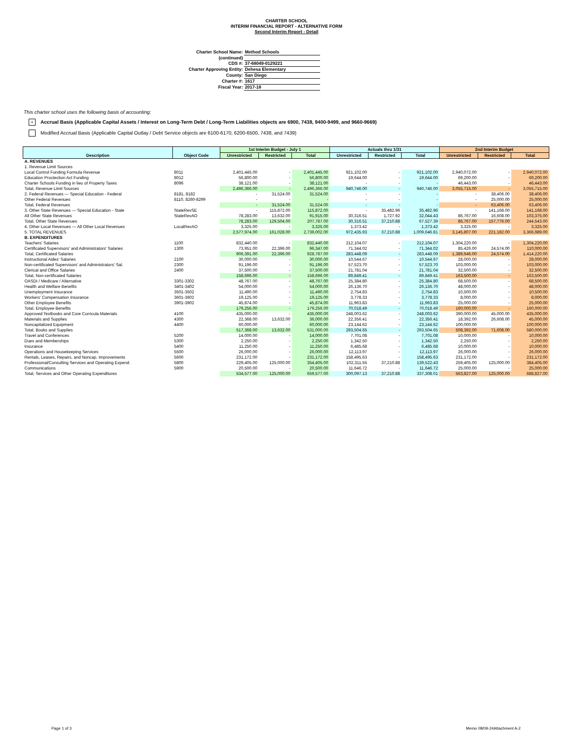CHARTER SCHOOL
INTERIM FINANCIAL REPORT - ALTERNATIVE FORM
Second Interim Report - Detail
| Charter School Name: | Method Schools |
| (continued) | |
| CDS #: | 37-68049-0129221 |
| Charter Approving Entity: | Dehesa Elementary |
| County: | San Diego |
| Charter #: | 1617 |
| Fiscal Year: | 2017-18 |
This charter school uses the following basis of accounting:
x Accrual Basis (Applicable Capital Assets / Interest on Long-Term Debt / Long-Term Liabilities objects are 6900, 7438, 9400-9499, and 9660-9669)
Modified Accrual Basis (Applicable Capital Outlay / Debt Service objects are 6100-6170, 6200-6500, 7438, and 7439)
| Description | Object Code | 1st Interim Budget - July 1 | | | Actuals thru 1/31 | | | 2nd Interim Budget | | |
| --- | --- | --- | --- | --- | --- | --- | --- | --- | --- | --- |
| | | Unrestricted | Restricted | Total | Unrestricted | Restricted | Total | Unrestricted | Restricted | Total |
| A. REVENUES | | | | | | | | | | |
| 1. Revenue Limit Sources | | | | | | | | | | |
| Local Control Funding Formula Revenue | 8011 | 2,401,445.00 | - | 2,401,445.00 | 921,102.00 | - | 921,102.00 | 2,940,072.00 | - | 2,940,072.00 |
| Education Proctection Act Funding | 8012 | 56,800.00 | - | 56,800.00 | 19,644.00 | - | 19,644.00 | 69,200.00 | - | 69,200.00 |
| Charter Schools Funding in lieu of Property Taxes | 8096 | 38,121.00 | - | 38,121.00 | - | - | - | 46,443.00 | - | 46,443.00 |
| Total, Revenue Limit Sources | | 2,496,366.00 | - | 2,496,366.00 | 940,746.00 | - | 940,746.00 | 3,055,715.00 | - | 3,055,715.00 |
| 2. Federal Revenues — Special Education - Federal | 8181, 8182 | - | 31,524.00 | 31,524.00 | - | - | - | - | 38,406.00 | 38,406.00 |
| Other Federal Revenues | 8110, 8260-8299 | - | - | - | - | - | - | - | 25,000.00 | 25,000.00 |
| Total, Federal Revenues | | - | 31,524.00 | 31,524.00 | - | - | - | - | 63,406.00 | 63,406.00 |
| 3. Other State Revenues — Special Education - State | StateRevSE | - | 115,872.00 | 115,872.00 | - | 35,482.96 | 35,482.96 | - | 141,168.00 | 141,168.00 |
| All Other State Revenues | StateRevAO | 78,283.00 | 13,632.00 | 91,915.00 | 30,316.51 | 1,727.92 | 32,044.43 | 86,767.00 | 16,608.00 | 103,375.00 |
| Total, Other State Revenues | | 78,283.00 | 129,504.00 | 207,787.00 | 30,316.51 | 37,210.88 | 67,527.39 | 86,767.00 | 157,776.00 | 244,543.00 |
| 4. Other Local Revenues — All Other Local Revenues | LocalRevAO | 3,325.00 | - | 3,325.00 | 1,373.42 | - | 1,373.42 | 3,325.00 | - | 3,325.00 |
| 5. TOTAL REVENUES | | 2,577,974.00 | 161,028.00 | 2,739,002.00 | 972,435.93 | 37,210.88 | 1,009,646.81 | 3,145,807.00 | 221,182.00 | 3,366,989.00 |
| B. EXPENDITURES | | | | | | | | | | |
| Teachers' Salaries | 1100 | 832,440.00 | - | 832,440.00 | 212,104.07 | - | 212,104.07 | 1,304,220.00 | - | 1,304,220.00 |
| Certificated Supervisors' and Administrators' Salaries | 1300 | 73,951.00 | 22,396.00 | 96,347.00 | 71,344.02 | - | 71,344.02 | 85,426.00 | 24,574.00 | 110,000.00 |
| Total, Certificated Salaries | | 906,391.00 | 22,396.00 | 928,787.00 | 283,448.09 | - | 283,448.09 | 1,389,646.00 | 24,574.00 | 1,414,220.00 |
| Instructional Aides' Salaries | 2100 | 30,000.00 | - | 30,000.00 | 10,544.67 | - | 10,544.67 | 28,000.00 | - | 28,000.00 |
| Non-certificated Supervisors' and Administrators' Sal. | 2300 | 91,196.00 | - | 91,196.00 | 57,523.70 | - | 57,523.70 | 103,000.00 | - | 103,000.00 |
| Clerical and Office Salaries | 2400 | 37,500.00 | - | 37,500.00 | 21,781.04 | - | 21,781.04 | 32,500.00 | - | 32,500.00 |
| Total, Non-certificated Salaries | | 158,696.00 | - | 158,696.00 | 89,849.41 | - | 89,849.41 | 163,500.00 | - | 163,500.00 |
| OASDI / Medicare / Alternative | 3301-3302 | 48,767.00 | - | 48,767.00 | 25,384.80 | - | 25,384.80 | 68,500.00 | - | 68,500.00 |
| Health and Welfare Benefits | 3401-3402 | 54,000.00 | - | 54,000.00 | 26,136.70 | - | 26,136.70 | 48,000.00 | - | 48,000.00 |
| Unemployment Insurance | 3501-3502 | 11,490.00 | - | 11,490.00 | 2,754.83 | - | 2,754.83 | 10,500.00 | - | 10,500.00 |
| Workers' Compensation Insurance | 3601-3602 | 19,125.00 | - | 19,125.00 | 3,778.33 | - | 3,778.33 | 8,000.00 | - | 8,000.00 |
| Other Employee Benefits | 3901-3902 | 45,874.00 | - | 45,874.00 | 11,963.83 | - | 11,963.83 | 25,000.00 | - | 25,000.00 |
| Total, Employee Benefits | | 179,256.00 | - | 179,256.00 | 70,018.49 | - | 70,018.49 | 160,000.00 | - | 160,000.00 |
| Approved Textbooks and Core Curricula Materials | 4100 | 435,000.00 | - | 435,000.00 | 248,003.62 | - | 248,003.62 | 390,000.00 | 45,000.00 | 435,000.00 |
| Materials and Supplies | 4300 | 22,368.00 | 13,632.00 | 36,000.00 | 22,356.41 | - | 22,356.41 | 18,392.00 | 26,608.00 | 45,000.00 |
| Noncapitalized Equipment | 4400 | 60,000.00 | - | 60,000.00 | 23,144.62 | - | 23,144.62 | 100,000.00 | - | 100,000.00 |
| Total, Books and Supplies | | 517,368.00 | 13,632.00 | 531,000.00 | 293,504.65 | - | 293,504.65 | 508,392.00 | 71,608.00 | 580,000.00 |
| Travel and Conferences | 5200 | 14,000.00 | - | 14,000.00 | 7,701.08 | - | 7,701.08 | 10,000.00 | - | 10,000.00 |
| Dues and Memberships | 5300 | 2,250.00 | - | 2,250.00 | 1,342.50 | - | 1,342.50 | 2,250.00 | - | 2,250.00 |
| Insurance | 5400 | 11,250.00 | - | 11,250.00 | 6,485.68 | - | 6,485.68 | 10,000.00 | - | 10,000.00 |
| Operations and Housekeeping Services | 5500 | 26,000.00 | - | 26,000.00 | 12,113.97 | - | 12,113.97 | 26,000.00 | - | 26,000.00 |
| Rentals, Leases, Repairs, and Noncap. Improvements | 5600 | 231,172.00 | - | 231,172.00 | 158,495.63 | - | 158,495.63 | 231,172.00 | - | 231,172.00 |
| Professional/Consulting Services and Operating Expend. | 5800 | 229,405.00 | 125,000.00 | 354,405.00 | 102,311.55 | 37,210.88 | 139,522.43 | 259,405.00 | 125,000.00 | 384,405.00 |
| Communications | 5900 | 20,500.00 | - | 20,500.00 | 11,646.72 | - | 11,646.72 | 25,000.00 | - | 25,000.00 |
| Total, Services and Other Operating Expenditures | | 534,577.00 | 125,000.00 | 659,577.00 | 300,097.13 | 37,210.88 | 337,308.01 | 563,827.00 | 125,000.00 | 688,827.00 |
Page 1 of 3 Memo 08/09-24Attachment A-2